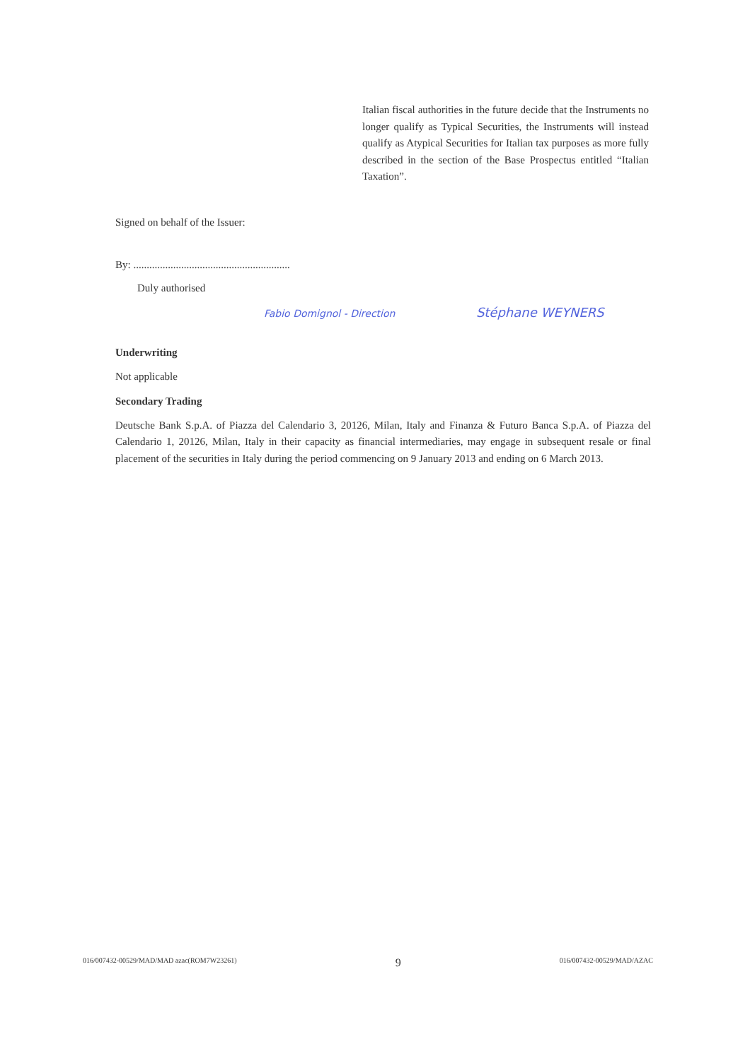Italian fiscal authorities in the future decide that the Instruments no longer qualify as Typical Securities, the Instruments will instead qualify as Atypical Securities for Italian tax purposes as more fully described in the section of the Base Prospectus entitled “Italian Taxation”.
Signed on behalf of the Issuer:
By: ...........................................................
Duly authorised
Fabio Domignol - Direction Stéphane WEYNERS
Underwriting
Not applicable
Secondary Trading
Deutsche Bank S.p.A. of Piazza del Calendario 3, 20126, Milan, Italy and Finanza & Futuro Banca S.p.A. of Piazza del Calendario 1, 20126, Milan, Italy in their capacity as financial intermediaries, may engage in subsequent resale or final placement of the securities in Italy during the period commencing on 9 January 2013 and ending on 6 March 2013.
016/007432-00529/MAD/MAD azac(ROM7W23261) 9 016/007432-00529/MAD/AZAC